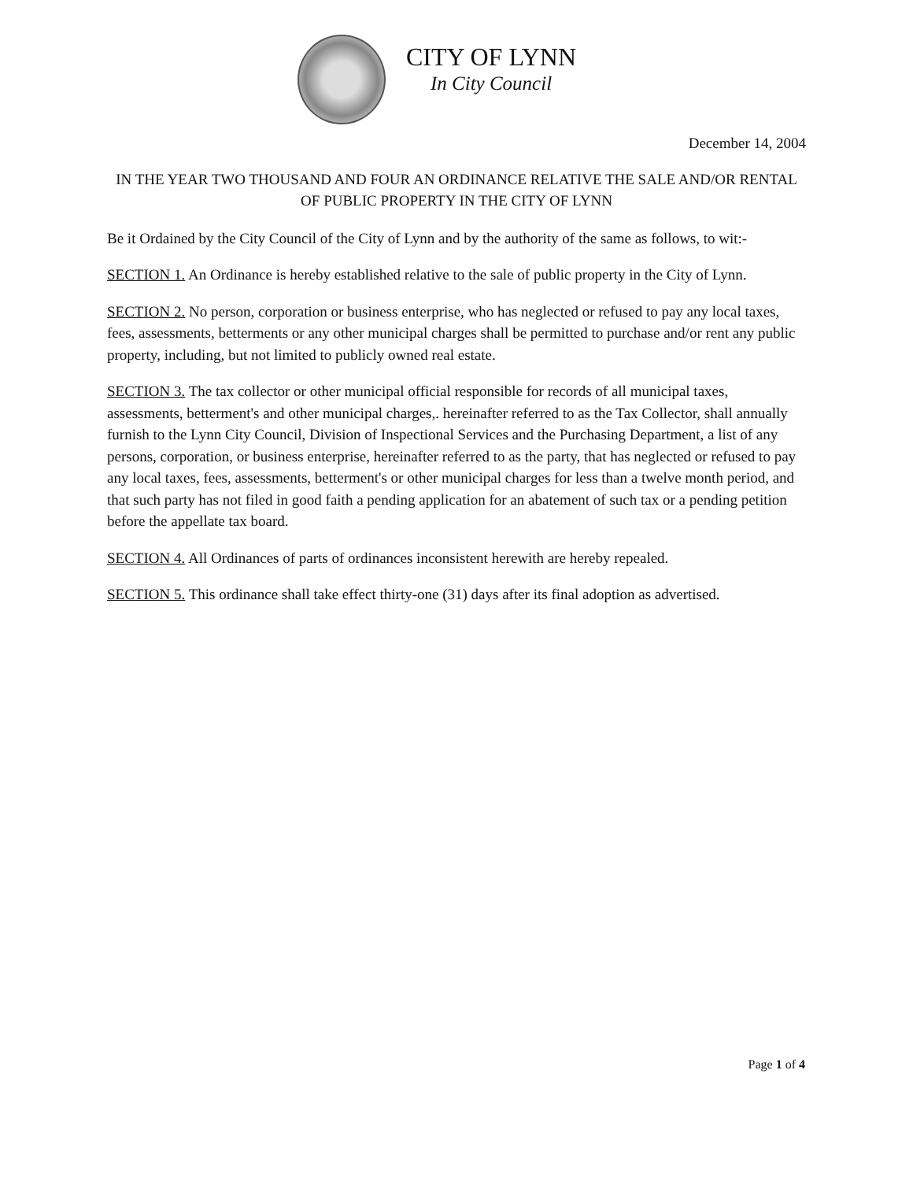CITY OF LYNN
In City Council
December 14, 2004
IN THE YEAR TWO THOUSAND AND FOUR AN ORDINANCE RELATIVE THE SALE AND/OR RENTAL OF PUBLIC PROPERTY IN THE CITY OF LYNN
Be it Ordained by the City Council of the City of Lynn and by the authority of the same as follows, to wit:-
SECTION 1. An Ordinance is hereby established relative to the sale of public property in the City of Lynn.
SECTION 2. No person, corporation or business enterprise, who has neglected or refused to pay any local taxes, fees, assessments, betterments or any other municipal charges shall be permitted to purchase and/or rent any public property, including, but not limited to publicly owned real estate.
SECTION 3. The tax collector or other municipal official responsible for records of all municipal taxes, assessments, betterment's and other municipal charges,. hereinafter referred to as the Tax Collector, shall annually furnish to the Lynn City Council, Division of Inspectional Services and the Purchasing Department, a list of any persons, corporation, or business enterprise, hereinafter referred to as the party, that has neglected or refused to pay any local taxes, fees, assessments, betterment's or other municipal charges for less than a twelve month period, and that such party has not filed in good faith a pending application for an abatement of such tax or a pending petition before the appellate tax board.
SECTION 4. All Ordinances of parts of ordinances inconsistent herewith are hereby repealed.
SECTION 5. This ordinance shall take effect thirty-one (31) days after its final adoption as advertised.
Page 1 of 4